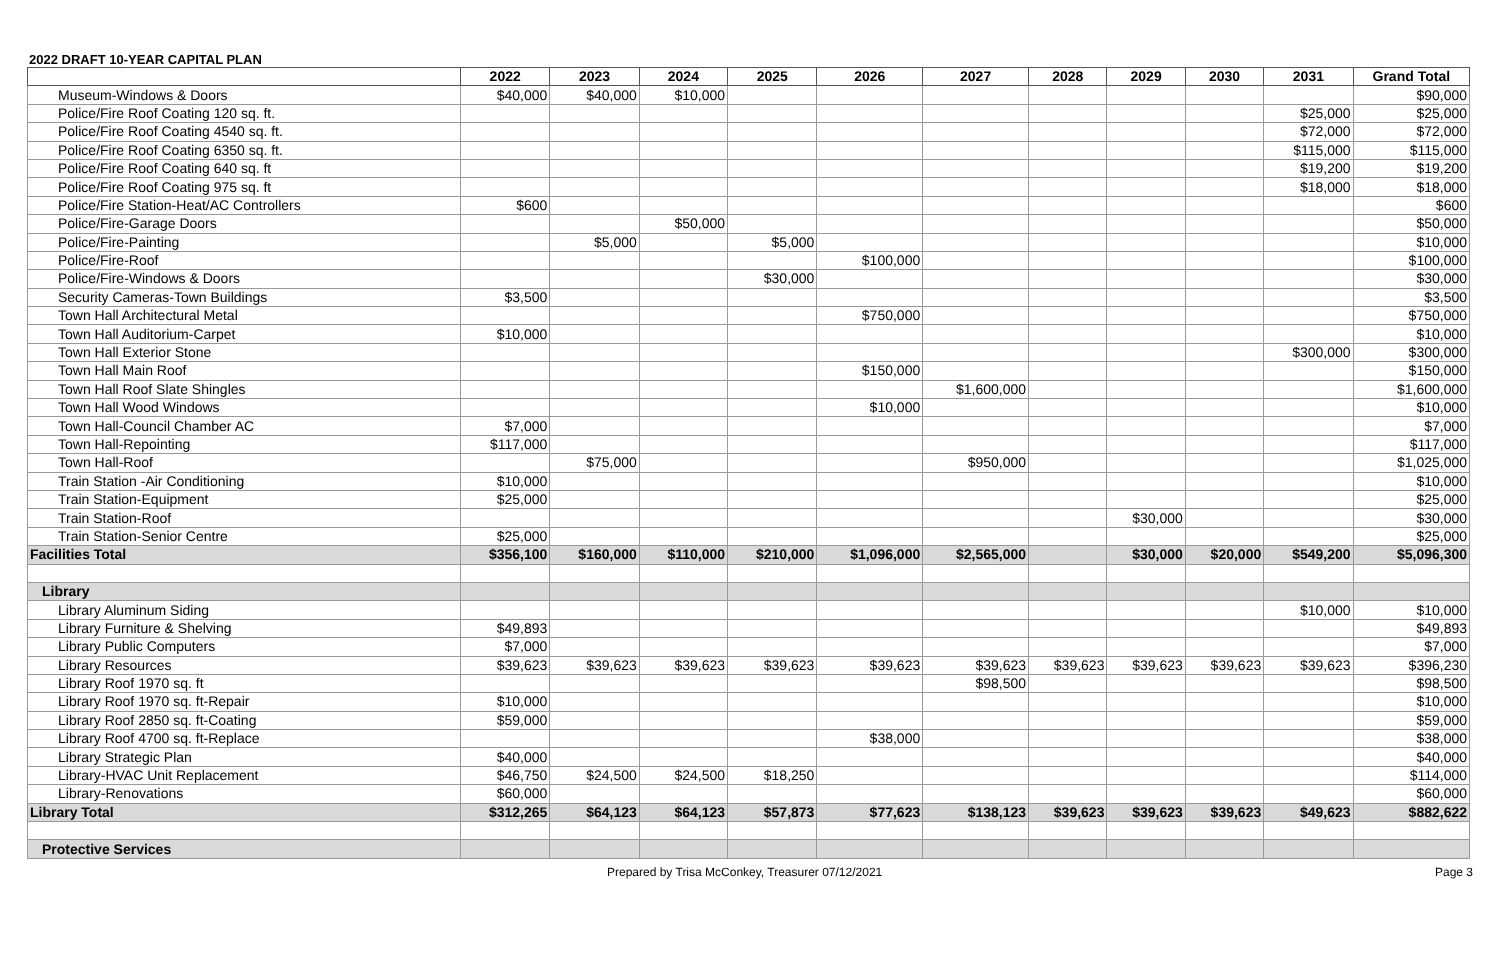2022 DRAFT 10-YEAR CAPITAL PLAN
| | 2022 | 2023 | 2024 | 2025 | 2026 | 2027 | 2028 | 2029 | 2030 | 2031 | Grand Total |
| --- | --- | --- | --- | --- | --- | --- | --- | --- | --- | --- | --- |
| Museum-Windows & Doors | $40,000 | $40,000 | $10,000 | | | | | | | | $90,000 |
| Police/Fire Roof Coating 120 sq. ft. | | | | | | | | | | $25,000 | $25,000 |
| Police/Fire Roof Coating 4540 sq. ft. | | | | | | | | | | $72,000 | $72,000 |
| Police/Fire Roof Coating 6350 sq. ft. | | | | | | | | | | $115,000 | $115,000 |
| Police/Fire Roof Coating 640 sq. ft | | | | | | | | | | $19,200 | $19,200 |
| Police/Fire Roof Coating 975 sq. ft | | | | | | | | | | $18,000 | $18,000 |
| Police/Fire Station-Heat/AC Controllers | $600 | | | | | | | | | | $600 |
| Police/Fire-Garage Doors | | | $50,000 | | | | | | | | $50,000 |
| Police/Fire-Painting | | $5,000 | | $5,000 | | | | | | | $10,000 |
| Police/Fire-Roof | | | | | $100,000 | | | | | | $100,000 |
| Police/Fire-Windows & Doors | | | | $30,000 | | | | | | | $30,000 |
| Security Cameras-Town Buildings | $3,500 | | | | | | | | | | $3,500 |
| Town Hall Architectural Metal | | | | | $750,000 | | | | | | $750,000 |
| Town Hall Auditorium-Carpet | $10,000 | | | | | | | | | | $10,000 |
| Town Hall Exterior Stone | | | | | | | | | | $300,000 | $300,000 |
| Town Hall Main Roof | | | | | $150,000 | | | | | | $150,000 |
| Town Hall Roof Slate Shingles | | | | | | $1,600,000 | | | | | $1,600,000 |
| Town Hall Wood Windows | | | | | $10,000 | | | | | | $10,000 |
| Town Hall-Council Chamber AC | $7,000 | | | | | | | | | | $7,000 |
| Town Hall-Repointing | $117,000 | | | | | | | | | | $117,000 |
| Town Hall-Roof | | $75,000 | | | | $950,000 | | | | | $1,025,000 |
| Train Station -Air Conditioning | $10,000 | | | | | | | | | | $10,000 |
| Train Station-Equipment | $25,000 | | | | | | | | | | $25,000 |
| Train Station-Roof | | | | | | | | $30,000 | | | $30,000 |
| Train Station-Senior Centre | $25,000 | | | | | | | | | | $25,000 |
| Facilities Total | $356,100 | $160,000 | $110,000 | $210,000 | $1,096,000 | $2,565,000 | | $30,000 | $20,000 | $549,200 | $5,096,300 |
| Library | | | | | | | | | | | |
| Library Aluminum Siding | | | | | | | | | | $10,000 | $10,000 |
| Library Furniture & Shelving | $49,893 | | | | | | | | | | $49,893 |
| Library Public Computers | $7,000 | | | | | | | | | | $7,000 |
| Library Resources | $39,623 | $39,623 | $39,623 | $39,623 | $39,623 | $39,623 | $39,623 | $39,623 | $39,623 | $39,623 | $396,230 |
| Library Roof 1970 sq. ft | | | | | | $98,500 | | | | | $98,500 |
| Library Roof 1970 sq. ft-Repair | $10,000 | | | | | | | | | | $10,000 |
| Library Roof 2850 sq. ft-Coating | $59,000 | | | | | | | | | | $59,000 |
| Library Roof 4700 sq. ft-Replace | | | | | $38,000 | | | | | | $38,000 |
| Library Strategic Plan | $40,000 | | | | | | | | | | $40,000 |
| Library-HVAC Unit Replacement | $46,750 | $24,500 | $24,500 | $18,250 | | | | | | | $114,000 |
| Library-Renovations | $60,000 | | | | | | | | | | $60,000 |
| Library Total | $312,265 | $64,123 | $64,123 | $57,873 | $77,623 | $138,123 | $39,623 | $39,623 | $39,623 | $49,623 | $882,622 |
| Protective Services | | | | | | | | | | | |
Prepared by Trisa McConkey, Treasurer 07/12/2021 Page 3